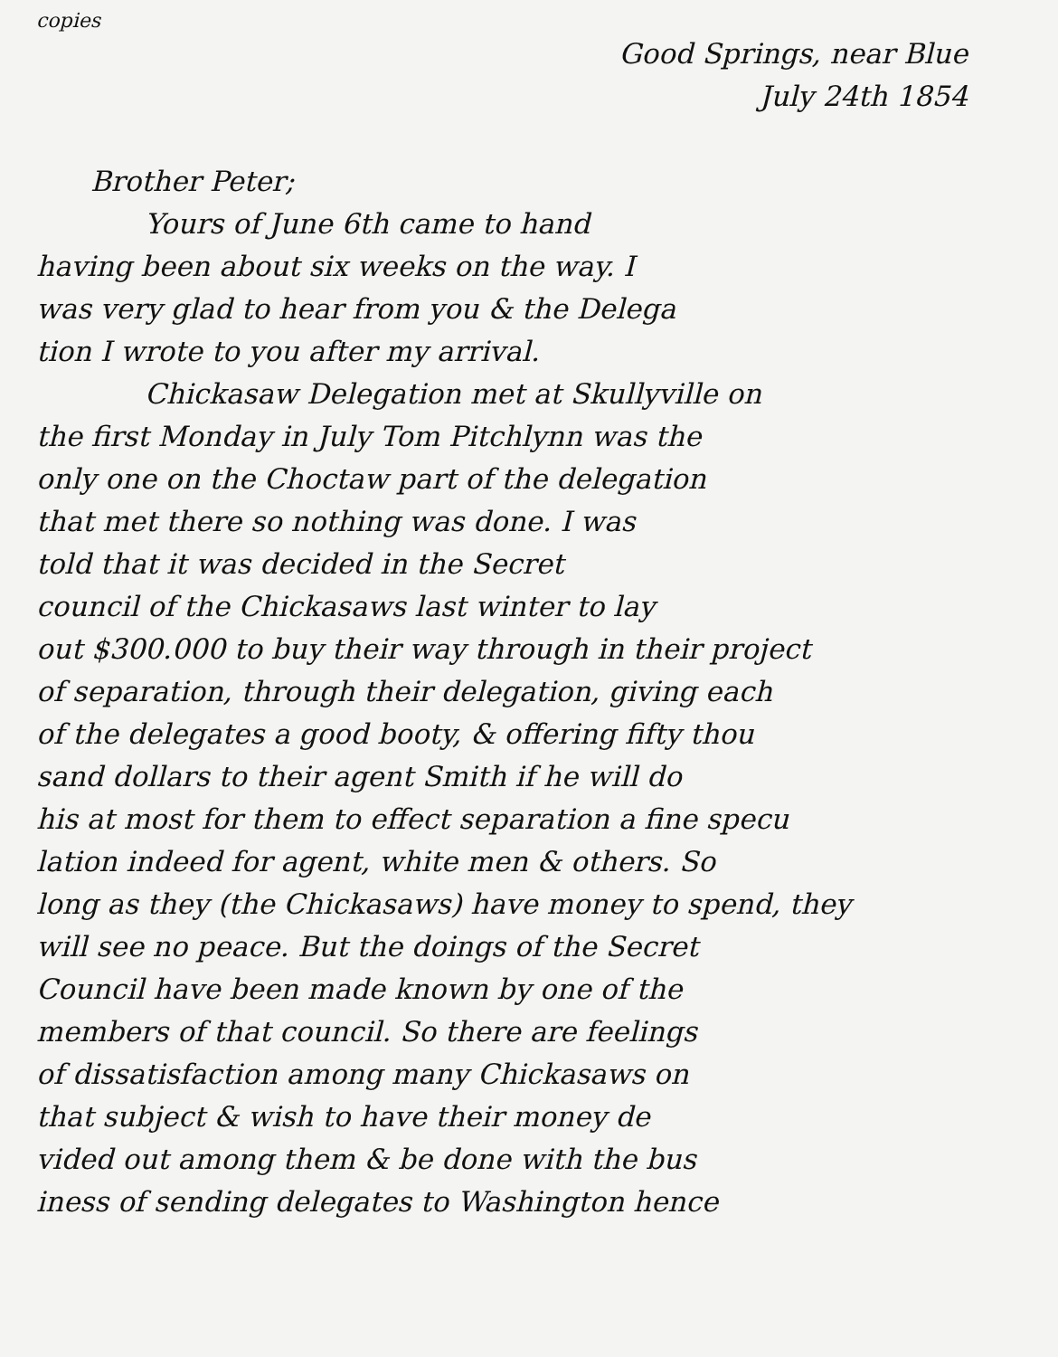copies
Good Springs, near Blue
July 24th 1854
Brother Peter;
Yours of June 6th came to hand
having been about six weeks on the way. I
was very glad to hear from you & the Delega
tion I wrote to you after my arrival.
Chickasaw Delegation met at Skullyville on
the first Monday in July Tom Pitchlynn was the
only one on the Choctaw part of the delegation
that met there so nothing was done. I was
told that it was decided in the Secret
council of the Chickasaws last winter to lay
out $300.000 to buy their way through in their project
of separation, through their delegation, giving each
of the delegates a good booty, & offering fifty thou
sand dollars to their agent Smith if he will do
his at most for them to effect separation a fine specu
lation indeed for agent, white men & others. So
long as they (the Chickasaws) have money to spend, they
will see no peace. But the doings of the Secret
Council have been made known by one of the
members of that council. So there are feelings
of dissatisfaction among many Chickasaws on
that subject & wish to have their money de
vided out among them & be done with the bus
iness of sending delegates to Washington hence